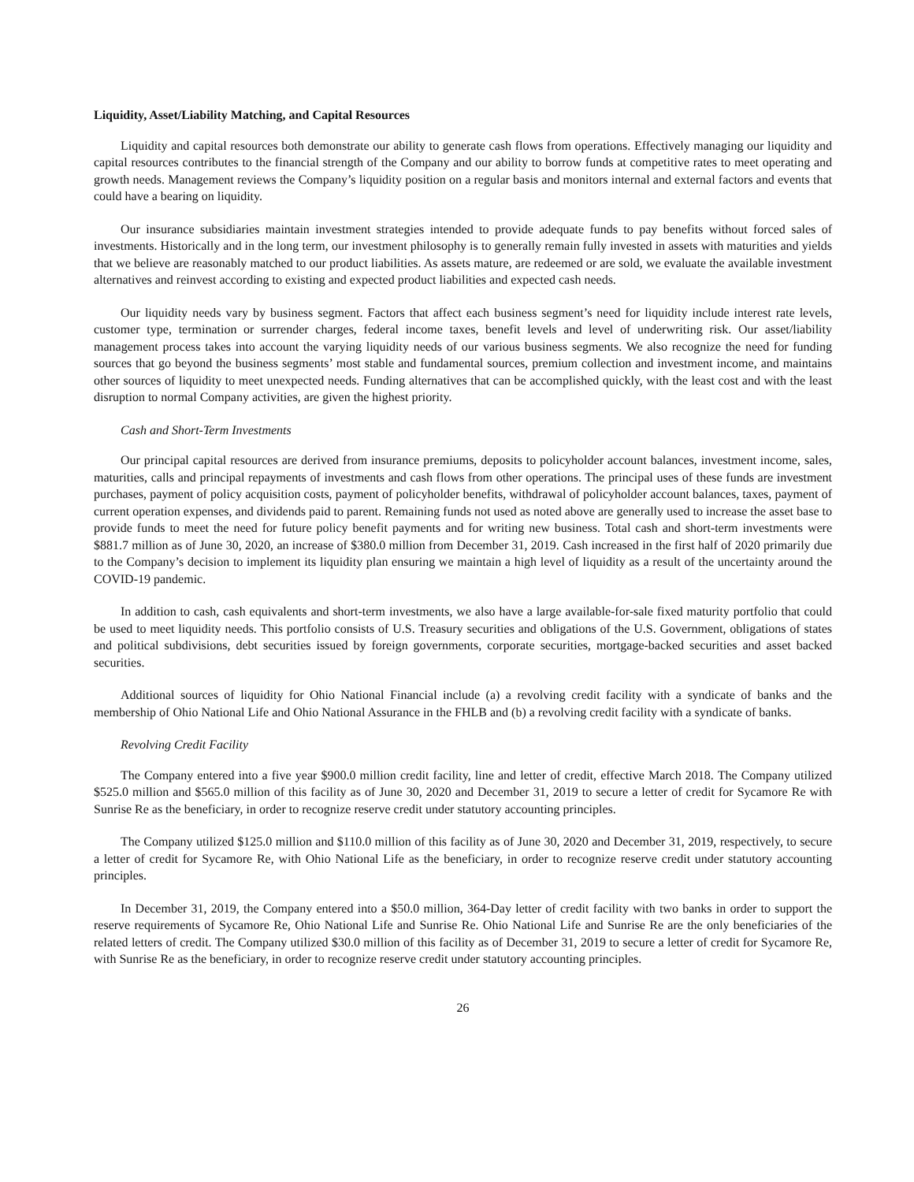Liquidity, Asset/Liability Matching, and Capital Resources
Liquidity and capital resources both demonstrate our ability to generate cash flows from operations. Effectively managing our liquidity and capital resources contributes to the financial strength of the Company and our ability to borrow funds at competitive rates to meet operating and growth needs. Management reviews the Company’s liquidity position on a regular basis and monitors internal and external factors and events that could have a bearing on liquidity.
Our insurance subsidiaries maintain investment strategies intended to provide adequate funds to pay benefits without forced sales of investments. Historically and in the long term, our investment philosophy is to generally remain fully invested in assets with maturities and yields that we believe are reasonably matched to our product liabilities. As assets mature, are redeemed or are sold, we evaluate the available investment alternatives and reinvest according to existing and expected product liabilities and expected cash needs.
Our liquidity needs vary by business segment. Factors that affect each business segment’s need for liquidity include interest rate levels, customer type, termination or surrender charges, federal income taxes, benefit levels and level of underwriting risk. Our asset/liability management process takes into account the varying liquidity needs of our various business segments. We also recognize the need for funding sources that go beyond the business segments’ most stable and fundamental sources, premium collection and investment income, and maintains other sources of liquidity to meet unexpected needs. Funding alternatives that can be accomplished quickly, with the least cost and with the least disruption to normal Company activities, are given the highest priority.
Cash and Short-Term Investments
Our principal capital resources are derived from insurance premiums, deposits to policyholder account balances, investment income, sales, maturities, calls and principal repayments of investments and cash flows from other operations. The principal uses of these funds are investment purchases, payment of policy acquisition costs, payment of policyholder benefits, withdrawal of policyholder account balances, taxes, payment of current operation expenses, and dividends paid to parent. Remaining funds not used as noted above are generally used to increase the asset base to provide funds to meet the need for future policy benefit payments and for writing new business. Total cash and short-term investments were $881.7 million as of June 30, 2020, an increase of $380.0 million from December 31, 2019. Cash increased in the first half of 2020 primarily due to the Company’s decision to implement its liquidity plan ensuring we maintain a high level of liquidity as a result of the uncertainty around the COVID-19 pandemic.
In addition to cash, cash equivalents and short-term investments, we also have a large available-for-sale fixed maturity portfolio that could be used to meet liquidity needs. This portfolio consists of U.S. Treasury securities and obligations of the U.S. Government, obligations of states and political subdivisions, debt securities issued by foreign governments, corporate securities, mortgage-backed securities and asset backed securities.
Additional sources of liquidity for Ohio National Financial include (a) a revolving credit facility with a syndicate of banks and the membership of Ohio National Life and Ohio National Assurance in the FHLB and (b) a revolving credit facility with a syndicate of banks.
Revolving Credit Facility
The Company entered into a five year $900.0 million credit facility, line and letter of credit, effective March 2018. The Company utilized $525.0 million and $565.0 million of this facility as of June 30, 2020 and December 31, 2019 to secure a letter of credit for Sycamore Re with Sunrise Re as the beneficiary, in order to recognize reserve credit under statutory accounting principles.
The Company utilized $125.0 million and $110.0 million of this facility as of June 30, 2020 and December 31, 2019, respectively, to secure a letter of credit for Sycamore Re, with Ohio National Life as the beneficiary, in order to recognize reserve credit under statutory accounting principles.
In December 31, 2019, the Company entered into a $50.0 million, 364-Day letter of credit facility with two banks in order to support the reserve requirements of Sycamore Re, Ohio National Life and Sunrise Re. Ohio National Life and Sunrise Re are the only beneficiaries of the related letters of credit. The Company utilized $30.0 million of this facility as of December 31, 2019 to secure a letter of credit for Sycamore Re, with Sunrise Re as the beneficiary, in order to recognize reserve credit under statutory accounting principles.
26